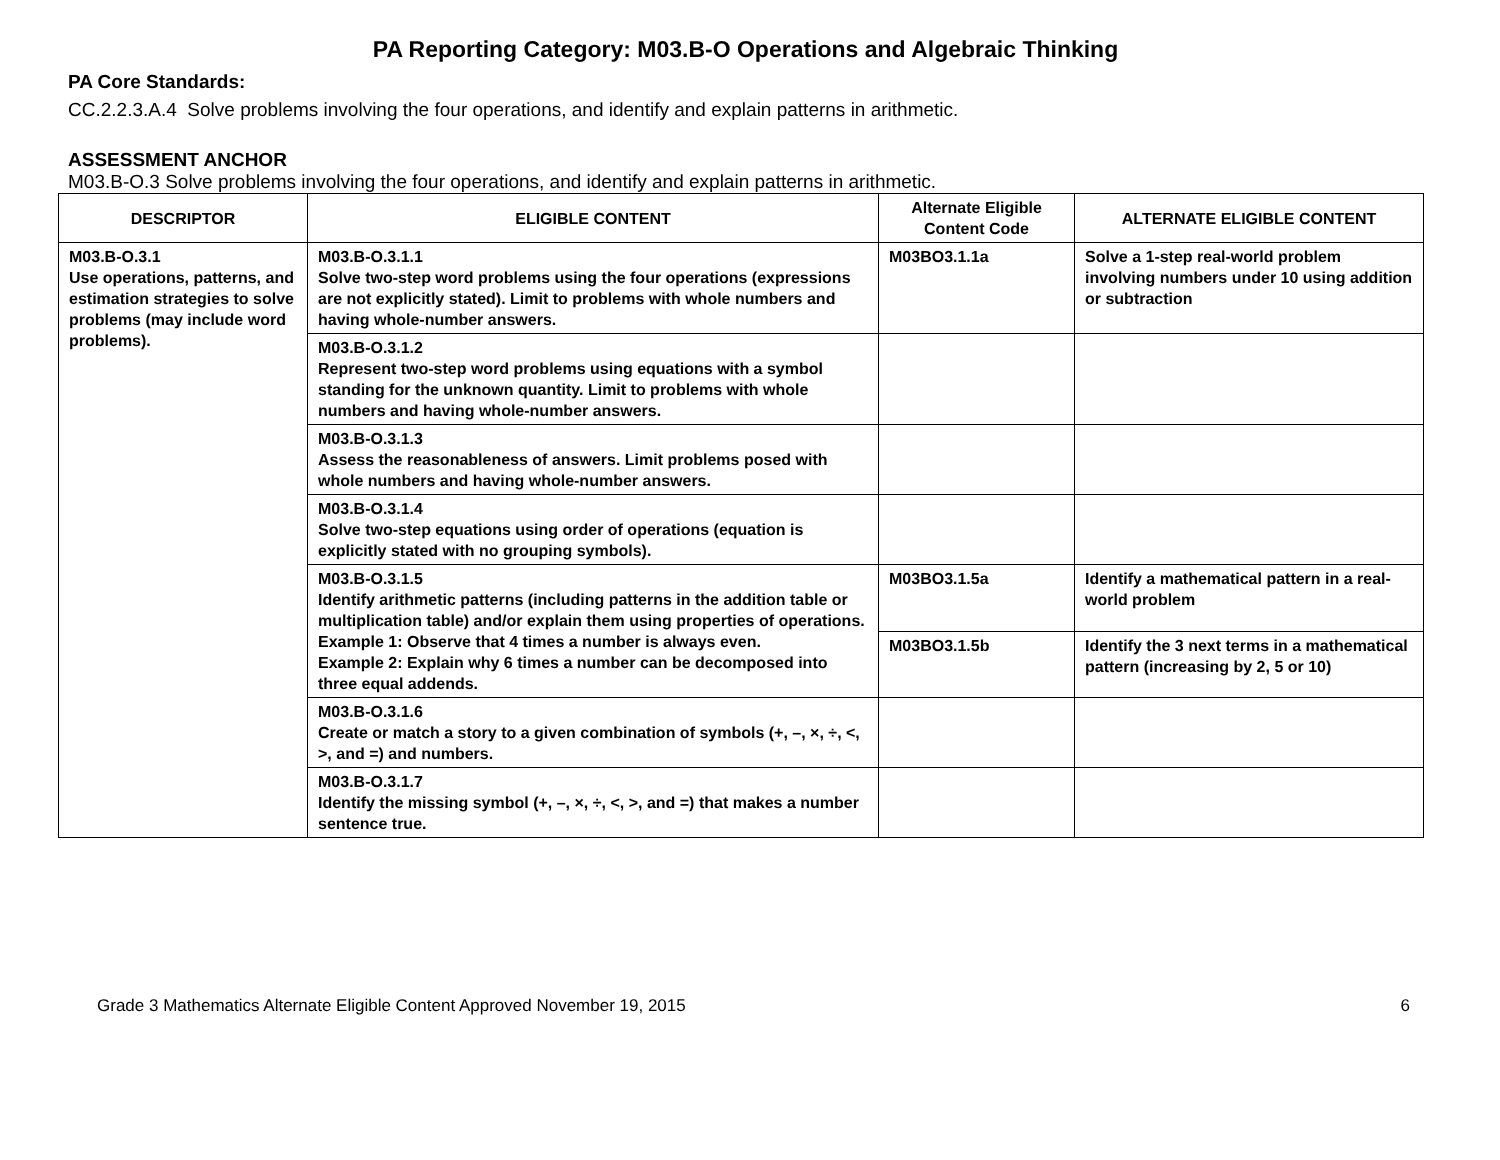PA Reporting Category: M03.B-O Operations and Algebraic Thinking
PA Core Standards:
CC.2.2.3.A.4 Solve problems involving the four operations, and identify and explain patterns in arithmetic.
ASSESSMENT ANCHOR
M03.B-O.3 Solve problems involving the four operations, and identify and explain patterns in arithmetic.
| DESCRIPTOR | ELIGIBLE CONTENT | Alternate Eligible Content Code | ALTERNATE ELIGIBLE CONTENT |
| --- | --- | --- | --- |
| M03.B-O.3.1 Use operations, patterns, and estimation strategies to solve problems (may include word problems). | M03.B-O.3.1.1 Solve two-step word problems using the four operations (expressions are not explicitly stated). Limit to problems with whole numbers and having whole-number answers. | M03BO3.1.1a | Solve a 1-step real-world problem involving numbers under 10 using addition or subtraction |
| | M03.B-O.3.1.2 Represent two-step word problems using equations with a symbol standing for the unknown quantity. Limit to problems with whole numbers and having whole-number answers. | | |
| | M03.B-O.3.1.3 Assess the reasonableness of answers. Limit problems posed with whole numbers and having whole-number answers. | | |
| | M03.B-O.3.1.4 Solve two-step equations using order of operations (equation is explicitly stated with no grouping symbols). | | |
| | M03.B-O.3.1.5 Identify arithmetic patterns (including patterns in the addition table or multiplication table) and/or explain them using properties of operations. Example 1: Observe that 4 times a number is always even. Example 2: Explain why 6 times a number can be decomposed into three equal addends. | M03BO3.1.5a | Identify a mathematical pattern in a real-world problem |
| | | M03BO3.1.5b | Identify the 3 next terms in a mathematical pattern (increasing by 2, 5 or 10) |
| | M03.B-O.3.1.6 Create or match a story to a given combination of symbols (+, –, ×, ÷, <, >, and =) and numbers. | | |
| | M03.B-O.3.1.7 Identify the missing symbol (+, –, ×, ÷, <, >, and =) that makes a number sentence true. | | |
Grade 3 Mathematics Alternate Eligible Content Approved November 19, 2015 6